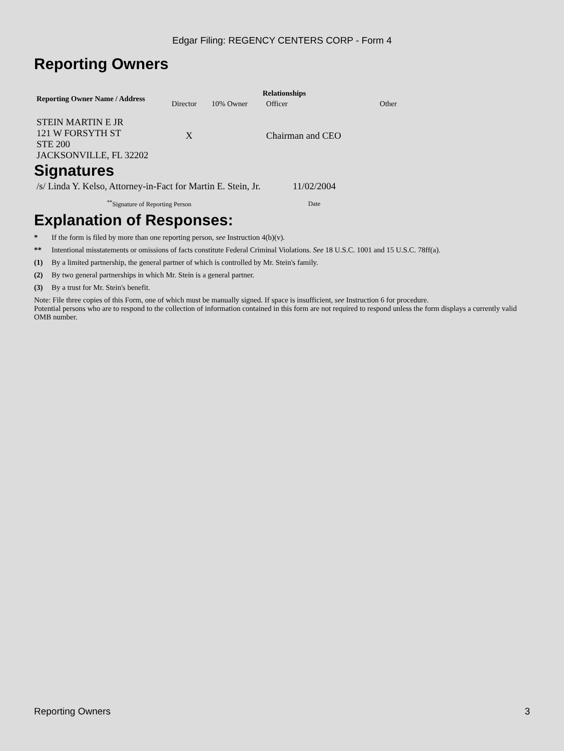Edgar Filing: REGENCY CENTERS CORP - Form 4
Reporting Owners
| Reporting Owner Name / Address | Relationships | | | |
| --- | --- | --- | --- | --- |
| | Director | 10% Owner | Officer | Other |
| STEIN MARTIN E JR 121 W FORSYTH ST STE 200 JACKSONVILLE, FL 32202 | X | | Chairman and CEO | |
Signatures
| /s/ Linda Y. Kelso, Attorney-in-Fact for Martin E. Stein, Jr. | 11/02/2004 |
| <sup>**</sup> Signature of Reporting Person | Date |
Explanation of Responses:
* If the form is filed by more than one reporting person, see Instruction 4(b)(v).
** Intentional misstatements or omissions of facts constitute Federal Criminal Violations. See 18 U.S.C. 1001 and 15 U.S.C. 78ff(a).
(1) By a limited partnership, the general partner of which is controlled by Mr. Stein's family.
(2) By two general partnerships in which Mr. Stein is a general partner.
(3) By a trust for Mr. Stein's benefit.
Note: File three copies of this Form, one of which must be manually signed. If space is insufficient, see Instruction 6 for procedure.
Potential persons who are to respond to the collection of information contained in this form are not required to respond unless the form displays a currently valid OMB number.
Reporting Owners 3